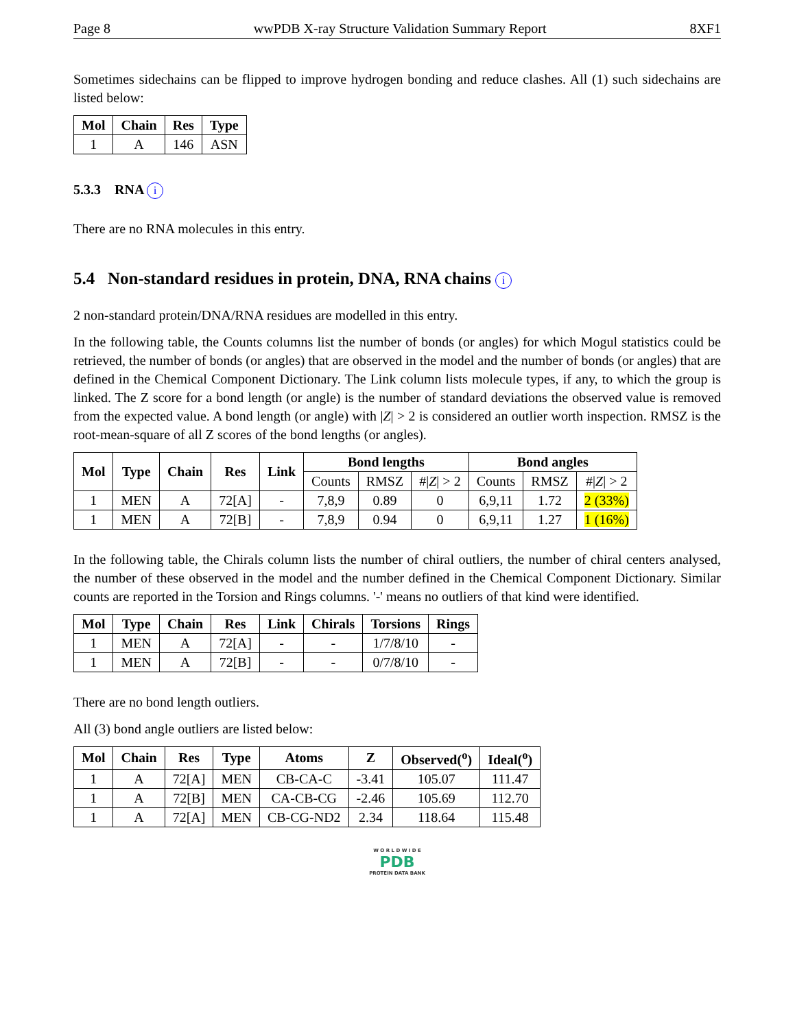Page 8 wwPDB X-ray Structure Validation Summary Report 8XF1
Sometimes sidechains can be flipped to improve hydrogen bonding and reduce clashes. All (1) such sidechains are listed below:
| Mol | Chain | Res | Type |
| --- | --- | --- | --- |
| 1 | A | 146 | ASN |
5.3.3 RNA i
There are no RNA molecules in this entry.
5.4 Non-standard residues in protein, DNA, RNA chains i
2 non-standard protein/DNA/RNA residues are modelled in this entry.
In the following table, the Counts columns list the number of bonds (or angles) for which Mogul statistics could be retrieved, the number of bonds (or angles) that are observed in the model and the number of bonds (or angles) that are defined in the Chemical Component Dictionary. The Link column lists molecule types, if any, to which the group is linked. The Z score for a bond length (or angle) is the number of standard deviations the observed value is removed from the expected value. A bond length (or angle) with |Z| > 2 is considered an outlier worth inspection. RMSZ is the root-mean-square of all Z scores of the bond lengths (or angles).
| Mol | Type | Chain | Res | Link | Bond lengths | | | Bond angles | | |
| --- | --- | --- | --- | --- | --- | --- | --- | --- | --- | --- |
| | | | | | Counts | RMSZ | #/ Z / > 2 | Counts | RMSZ | #/ Z / > 2 |
| 1 | MEN | A | 72[A] | - | 7,8,9 | 0.89 | 0 | 6,9,11 | 1.72 | 2 (33%) |
| 1 | MEN | A | 72[B] | - | 7,8,9 | 0.94 | 0 | 6,9,11 | 1.27 | 1 (16%) |
In the following table, the Chirals column lists the number of chiral outliers, the number of chiral centers analysed, the number of these observed in the model and the number defined in the Chemical Component Dictionary. Similar counts are reported in the Torsion and Rings columns. '-' means no outliers of that kind were identified.
| Mol | Type | Chain | Res | Link | Chirals | Torsions | Rings |
| --- | --- | --- | --- | --- | --- | --- | --- |
| 1 | MEN | A | 72[A] | - | - | 1/7/8/10 | - |
| 1 | MEN | A | 72[B] | - | - | 0/7/8/10 | - |
There are no bond length outliers.
All (3) bond angle outliers are listed below:
| Mol | Chain | Res | Type | Atoms | Z | Observed(<sup>o</sup>) | Ideal(<sup>o</sup>) |
| --- | --- | --- | --- | --- | --- | --- | --- |
| 1 | A | 72[A] | MEN | CB-CA-C | -3.41 | 105.07 | 111.47 |
| 1 | A | 72[B] | MEN | CA-CB-CG | -2.46 | 105.69 | 112.70 |
| 1 | A | 72[A] | MEN | CB-CG-ND2 | 2.34 | 118.64 | 115.48 |
W O R L D W I D E
PDB
PROTEIN DATA BANK